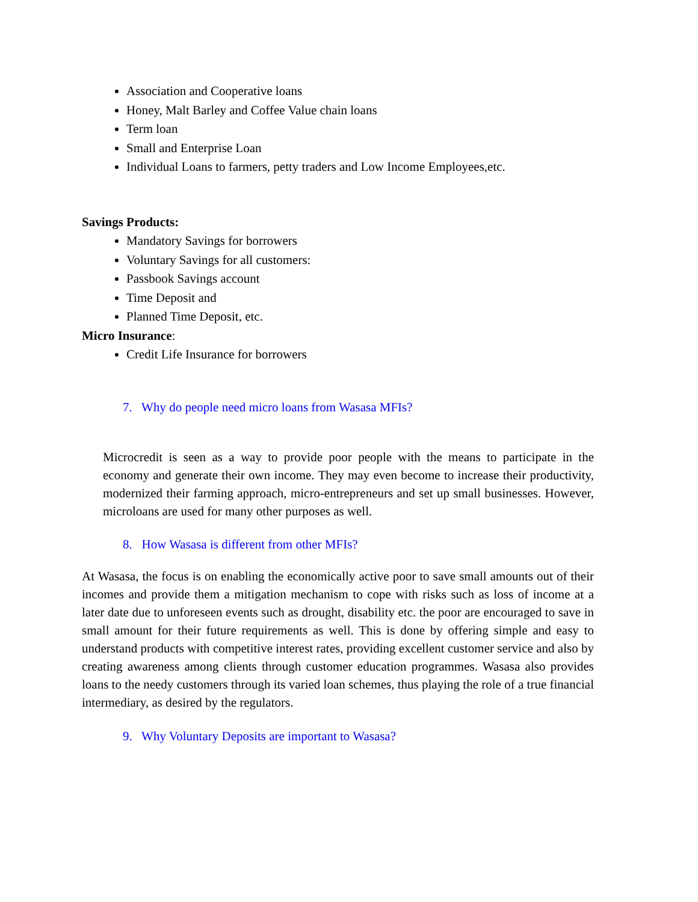Association and Cooperative loans
Honey, Malt Barley and Coffee Value chain loans
Term loan
Small and Enterprise Loan
Individual Loans to farmers, petty traders and Low Income Employees,etc.
Savings Products:
Mandatory Savings for borrowers
Voluntary Savings for all customers:
Passbook Savings account
Time Deposit and
Planned Time Deposit, etc.
Micro Insurance:
Credit Life Insurance for borrowers
7. Why do people need micro loans from Wasasa MFIs?
Microcredit is seen as a way to provide poor people with the means to participate in the economy and generate their own income. They may even become to increase their productivity, modernized their farming approach, micro-entrepreneurs and set up small businesses. However, microloans are used for many other purposes as well.
8. How Wasasa is different from other MFIs?
At Wasasa, the focus is on enabling the economically active poor to save small amounts out of their incomes and provide them a mitigation mechanism to cope with risks such as loss of income at a later date due to unforeseen events such as drought, disability etc. the poor are encouraged to save in small amount for their future requirements as well. This is done by offering simple and easy to understand products with competitive interest rates, providing excellent customer service and also by creating awareness among clients through customer education programmes. Wasasa also provides loans to the needy customers through its varied loan schemes, thus playing the role of a true financial intermediary, as desired by the regulators.
9. Why Voluntary Deposits are important to Wasasa?